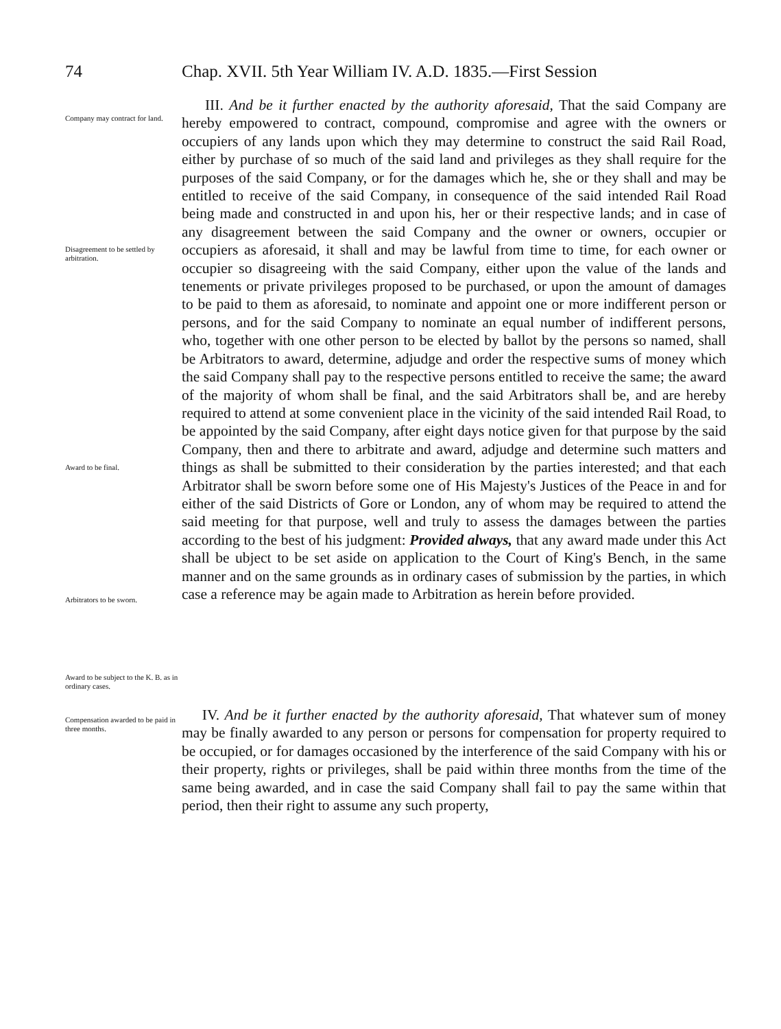74 Chap. XVII. 5th Year William IV. A.D. 1835.—First Session
Company may contract for land.
Disagreement to be settled by arbitration.
Award to be final.
Arbitrators to be sworn.
Award to be subject to the K. B. as in ordinary cases.
III. And be it further enacted by the authority aforesaid, That the said Company are hereby empowered to contract, compound, compromise and agree with the owners or occupiers of any lands upon which they may determine to construct the said Rail Road, either by purchase of so much of the said land and privileges as they shall require for the purposes of the said Company, or for the damages which he, she or they shall and may be entitled to receive of the said Company, in consequence of the said intended Rail Road being made and constructed in and upon his, her or their respective lands; and in case of any disagreement between the said Company and the owner or owners, occupier or occupiers as aforesaid, it shall and may be lawful from time to time, for each owner or occupier so disagreeing with the said Company, either upon the value of the lands and tenements or private privileges proposed to be purchased, or upon the amount of damages to be paid to them as aforesaid, to nominate and appoint one or more indifferent person or persons, and for the said Company to nominate an equal number of indifferent persons, who, together with one other person to be elected by ballot by the persons so named, shall be Arbitrators to award, determine, adjudge and order the respective sums of money which the said Company shall pay to the respective persons entitled to receive the same; the award of the majority of whom shall be final, and the said Arbitrators shall be, and are hereby required to attend at some convenient place in the vicinity of the said intended Rail Road, to be appointed by the said Company, after eight days notice given for that purpose by the said Company, then and there to arbitrate and award, adjudge and determine such matters and things as shall be submitted to their consideration by the parties interested; and that each Arbitrator shall be sworn before some one of His Majesty's Justices of the Peace in and for either of the said Districts of Gore or London, any of whom may be required to attend the said meeting for that purpose, well and truly to assess the damages between the parties according to the best of his judgment: Provided always, that any award made under this Act shall be ubject to be set aside on application to the Court of King's Bench, in the same manner and on the same grounds as in ordinary cases of submission by the parties, in which case a reference may be again made to Arbitration as herein before provided.
Compensation awarded to be paid in three months.
IV. And be it further enacted by the authority aforesaid, That whatever sum of money may be finally awarded to any person or persons for compensation for property required to be occupied, or for damages occasioned by the interference of the said Company with his or their property, rights or privileges, shall be paid within three months from the time of the same being awarded, and in case the said Company shall fail to pay the same within that period, then their right to assume any such property,